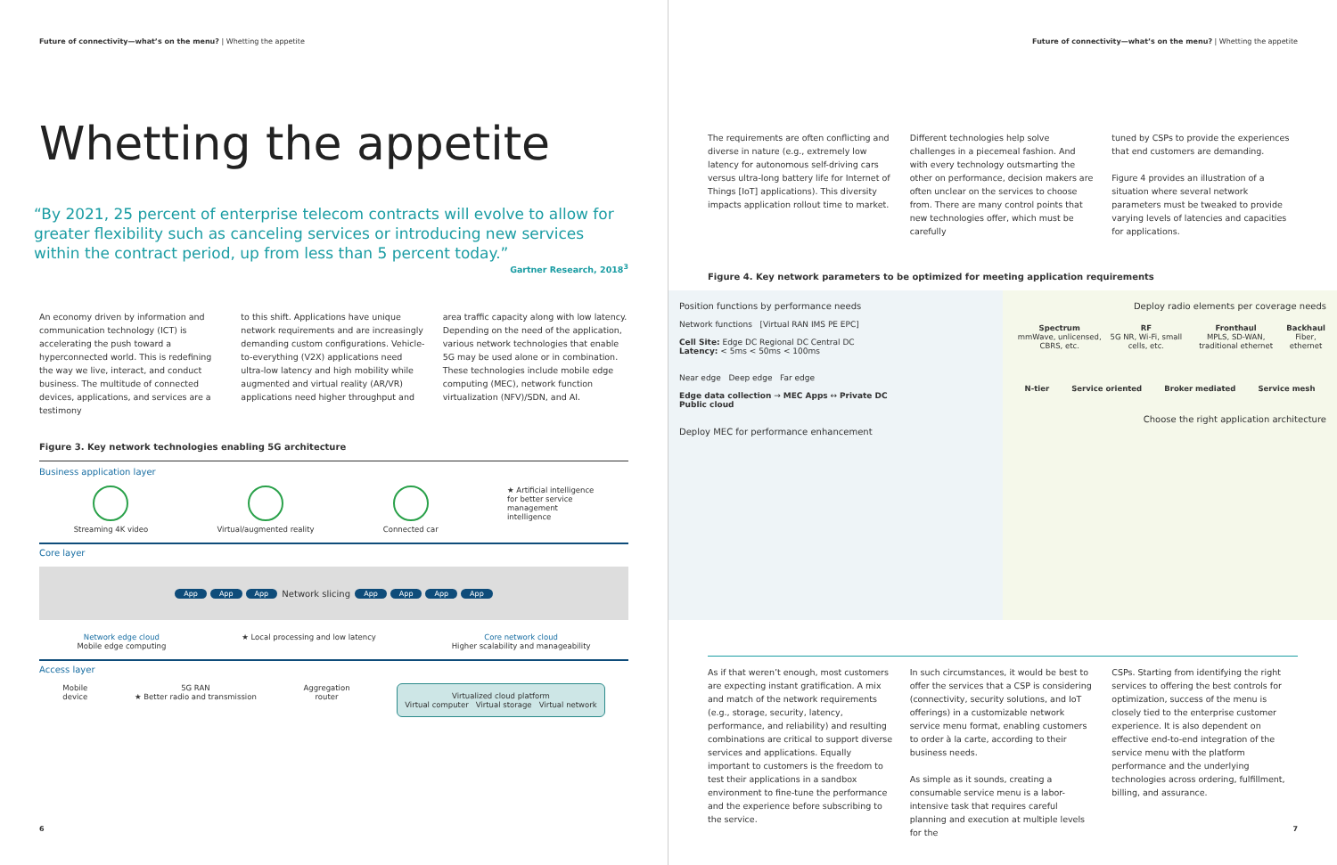Future of connectivity—what’s on the menu? | Whetting the appetite
Whetting the appetite
“By 2021, 25 percent of enterprise telecom contracts will evolve to allow for greater flexibility such as canceling services or introducing new services within the contract period, up from less than 5 percent today.”
Gartner Research, 2018<sup>3</sup>
An economy driven by information and communication technology (ICT) is accelerating the push toward a hyperconnected world. This is redefining the way we live, interact, and conduct business. The multitude of connected devices, applications, and services are a testimony
to this shift. Applications have unique network requirements and are increasingly demanding custom configurations. Vehicle-to-everything (V2X) applications need ultra-low latency and high mobility while augmented and virtual reality (AR/VR) applications need higher throughput and
area traffic capacity along with low latency. Depending on the need of the application, various network technologies that enable 5G may be used alone or in combination. These technologies include mobile edge computing (MEC), network function virtualization (NFV)/SDN, and AI.
Figure 3. Key network technologies enabling 5G architecture
Business application layer
Streaming 4K video Virtual/augmented reality Connected car ★ Artificial intelligence
for better service
management
intelligence
Core layer
App App App Network slicing App App App App
Network edge cloud
Mobile edge computing
★ Local processing and low latency
Core network cloud
Higher scalability and manageability
Access layer
Mobile
device
5G RAN
★ Better radio and transmission
Aggregation
router
Virtualized cloud platform
Virtual computer Virtual storage Virtual network
6
Future of connectivity—what’s on the menu? | Whetting the appetite
The requirements are often conflicting and diverse in nature (e.g., extremely low latency for autonomous self-driving cars versus ultra-long battery life for Internet of Things [IoT] applications). This diversity impacts application rollout time to market.
Different technologies help solve challenges in a piecemeal fashion. And with every technology outsmarting the other on performance, decision makers are often unclear on the services to choose from. There are many control points that new technologies offer, which must be carefully
tuned by CSPs to provide the experiences that end customers are demanding.
Figure 4 provides an illustration of a situation where several network parameters must be tweaked to provide varying levels of latencies and capacities for applications.
Figure 4. Key network parameters to be optimized for meeting application requirements
Position functions by performance needs
Network functions [Virtual RAN IMS PE EPC]
Cell Site: Edge DC Regional DC Central DC
Latency: < 5ms < 50ms < 100ms
Near edge Deep edge Far edge
Edge data collection → MEC Apps ↔ Private DC
Public cloud
Deploy MEC for performance enhancement
Deploy radio elements per coverage needs
Spectrum
mmWave, unlicensed, CBRS, etc.
RF
5G NR, Wi-Fi, small cells, etc.
Fronthaul
MPLS, SD-WAN, traditional ethernet
Backhaul
Fiber, ethernet
N-tier Service oriented Broker mediated Service mesh
Choose the right application architecture
As if that weren’t enough, most customers are expecting instant gratification. A mix and match of the network requirements (e.g., storage, security, latency, performance, and reliability) and resulting combinations are critical to support diverse services and applications. Equally important to customers is the freedom to test their applications in a sandbox environment to fine-tune the performance and the experience before subscribing to the service.
In such circumstances, it would be best to offer the services that a CSP is considering (connectivity, security solutions, and IoT offerings) in a customizable network service menu format, enabling customers to order à la carte, according to their business needs.
As simple as it sounds, creating a consumable service menu is a labor-intensive task that requires careful planning and execution at multiple levels for the
CSPs. Starting from identifying the right services to offering the best controls for optimization, success of the menu is closely tied to the enterprise customer experience. It is also dependent on effective end-to-end integration of the service menu with the platform performance and the underlying technologies across ordering, fulfillment, billing, and assurance.
7